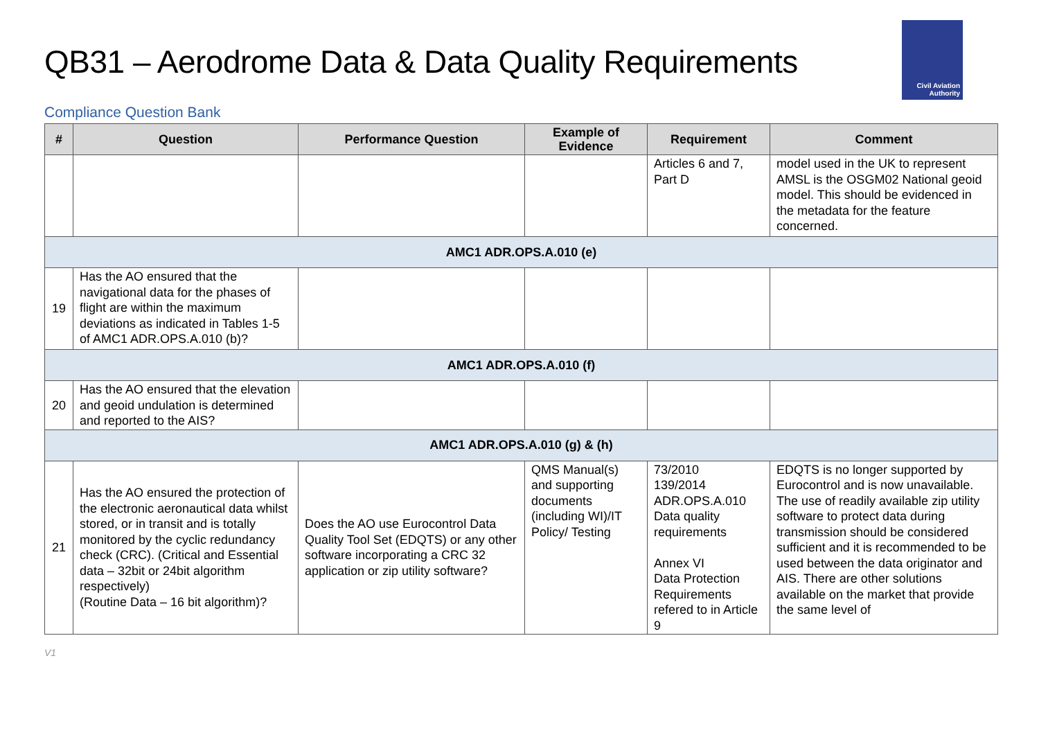QB31 – Aerodrome Data & Data Quality Requirements
Civil Aviation
Authority
Compliance Question Bank
| # | Question | Performance Question | Example of Evidence | Requirement | Comment |
| --- | --- | --- | --- | --- | --- |
| | | | | Articles 6 and 7, Part D | model used in the UK to represent AMSL is the OSGM02 National geoid model. This should be evidenced in the metadata for the feature concerned. |
| AMC1 ADR.OPS.A.010 (e) | | | | | |
| 19 | Has the AO ensured that the navigational data for the phases of flight are within the maximum deviations as indicated in Tables 1-5 of AMC1 ADR.OPS.A.010 (b)? | | | | |
| AMC1 ADR.OPS.A.010 (f) | | | | | |
| 20 | Has the AO ensured that the elevation and geoid undulation is determined and reported to the AIS? | | | | |
| AMC1 ADR.OPS.A.010 (g) & (h) | | | | | |
| 21 | Has the AO ensured the protection of the electronic aeronautical data whilst stored, or in transit and is totally monitored by the cyclic redundancy check (CRC). (Critical and Essential data – 32bit or 24bit algorithm respectively) (Routine Data – 16 bit algorithm)? | Does the AO use Eurocontrol Data Quality Tool Set (EDQTS) or any other software incorporating a CRC 32 application or zip utility software? | QMS Manual(s) and supporting documents (including WI)/IT Policy/ Testing | 73/2010 139/2014 ADR.OPS.A.010 Data quality requirements Annex VI Data Protection Requirements refered to in Article 9 | EDQTS is no longer supported by Eurocontrol and is now unavailable. The use of readily available zip utility software to protect data during transmission should be considered sufficient and it is recommended to be used between the data originator and AIS. There are other solutions available on the market that provide the same level of |
V1